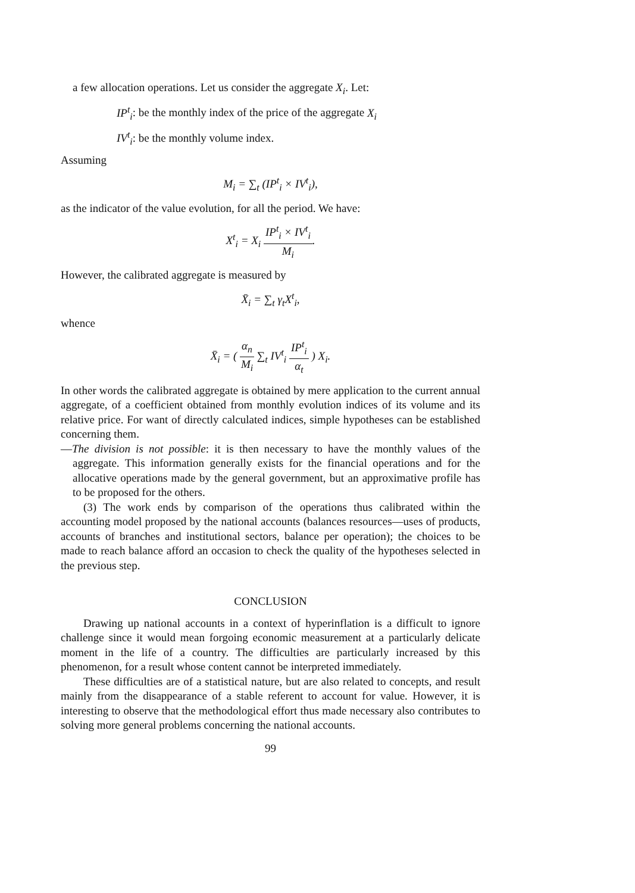a few allocation operations. Let us consider the aggregate X<sub>i</sub>. Let:
IP<sup>t</sup><sub>i</sub>: be the monthly index of the price of the aggregate X<sub>i</sub>
IV<sup>t</sup><sub>i</sub>: be the monthly volume index.
Assuming
M<sub>i</sub> = ∑<sub>t</sub> (IP<sup>t</sup><sub>i</sub> × IV<sup>t</sup><sub>i</sub>),
as the indicator of the value evolution, for all the period. We have:
X<sup>t</sup><sub>i</sub> = X<sub>i</sub> IP<sup>t</sup><sub>i</sub> × IV<sup>t</sup><sub>i</sub> M<sub>i</sub>.
However, the calibrated aggregate is measured by
X̄<sub>i</sub> = ∑<sub>t</sub> γ<sub>t</sub>X<sup>t</sup><sub>i</sub>,
whence
X̄<sub>i</sub> = ( α<sub>n</sub> M<sub>i</sub> ∑<sub>t</sub> IV<sup>t</sup><sub>i</sub> IP<sup>t</sup><sub>i</sub> α<sub>t</sub> ) X<sub>i</sub>.
In other words the calibrated aggregate is obtained by mere application to the current annual aggregate, of a coefficient obtained from monthly evolution indices of its volume and its relative price. For want of directly calculated indices, simple hypotheses can be established concerning them.
—The division is not possible: it is then necessary to have the monthly values of the aggregate. This information generally exists for the financial operations and for the allocative operations made by the general government, but an approximative profile has to be proposed for the others.
(3) The work ends by comparison of the operations thus calibrated within the accounting model proposed by the national accounts (balances resources—uses of products, accounts of branches and institutional sectors, balance per operation); the choices to be made to reach balance afford an occasion to check the quality of the hypotheses selected in the previous step.
CONCLUSION
Drawing up national accounts in a context of hyperinflation is a difficult to ignore challenge since it would mean forgoing economic measurement at a particularly delicate moment in the life of a country. The difficulties are particularly increased by this phenomenon, for a result whose content cannot be interpreted immediately.
These difficulties are of a statistical nature, but are also related to concepts, and result mainly from the disappearance of a stable referent to account for value. However, it is interesting to observe that the methodological effort thus made necessary also contributes to solving more general problems concerning the national accounts.
99